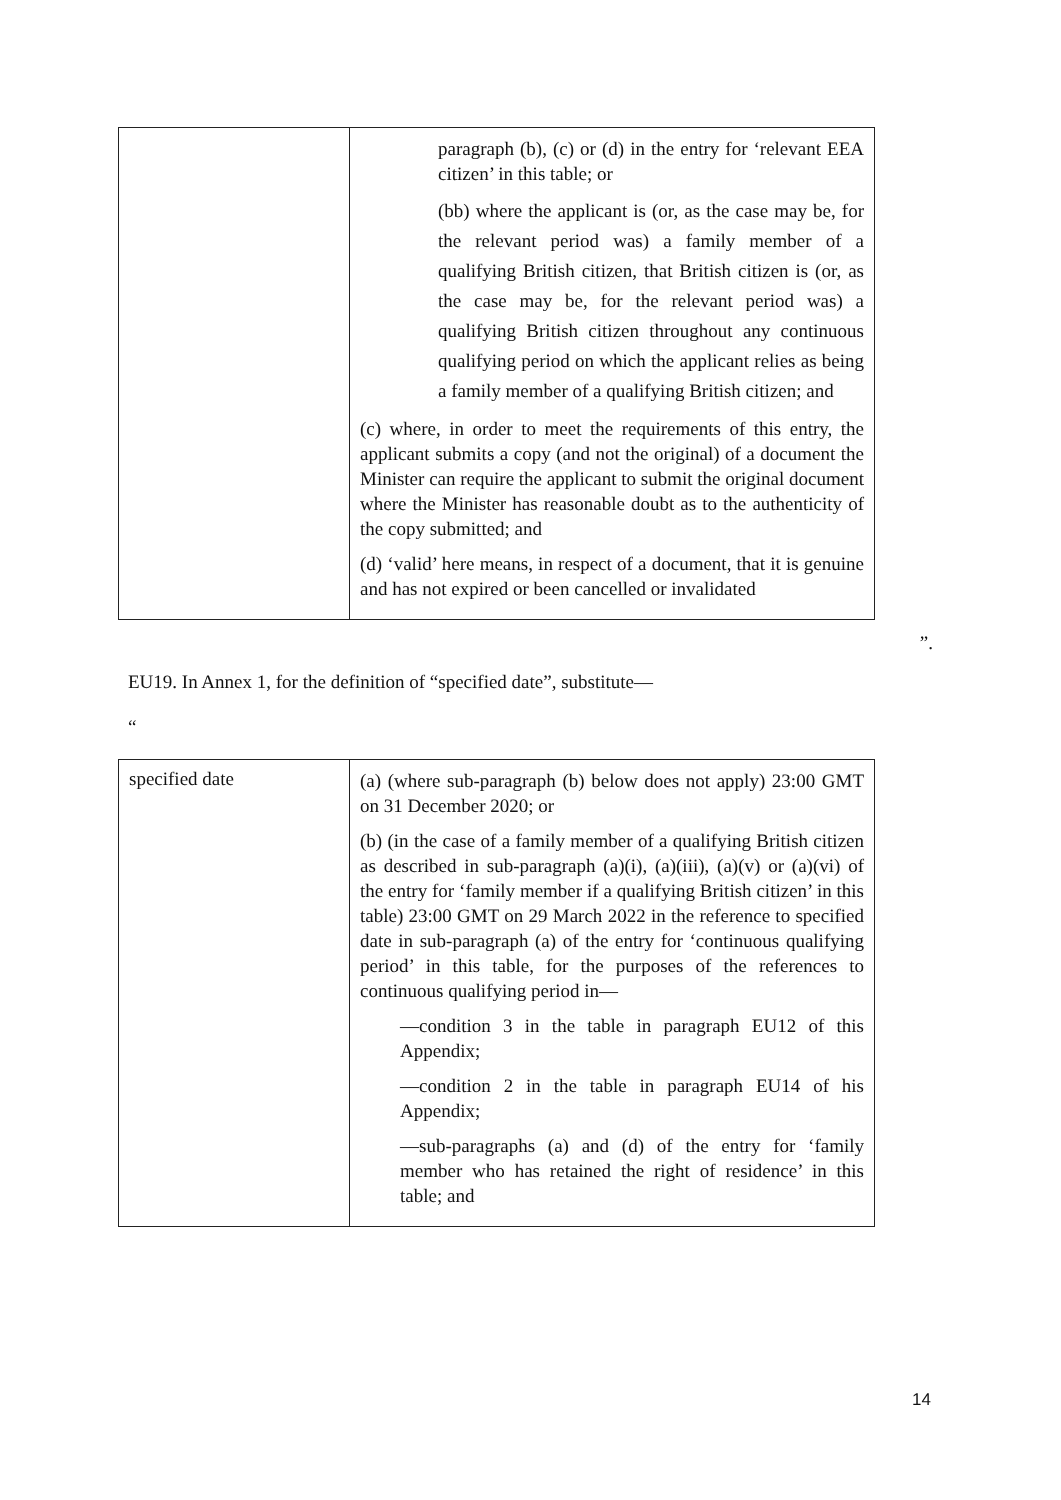| | paragraph (b), (c) or (d) in the entry for ‘relevant EEA citizen’ in this table; or (bb) where the applicant is (or, as the case may be, for the relevant period was) a family member of a qualifying British citizen, that British citizen is (or, as the case may be, for the relevant period was) a qualifying British citizen throughout any continuous qualifying period on which the applicant relies as being a family member of a qualifying British citizen; and (c) where, in order to meet the requirements of this entry, the applicant submits a copy (and not the original) of a document the Minister can require the applicant to submit the original document where the Minister has reasonable doubt as to the authenticity of the copy submitted; and (d) ‘valid’ here means, in respect of a document, that it is genuine and has not expired or been cancelled or invalidated |
”.
EU19. In Annex 1, for the definition of “specified date”, substitute—
“
| specified date | (a) (where sub-paragraph (b) below does not apply) 23:00 GMT on 31 December 2020; or (b) (in the case of a family member of a qualifying British citizen as described in sub-paragraph (a)(i), (a)(iii), (a)(v) or (a)(vi) of the entry for ‘family member if a qualifying British citizen’ in this table) 23:00 GMT on 29 March 2022 in the reference to specified date in sub-paragraph (a) of the entry for ‘continuous qualifying period’ in this table, for the purposes of the references to continuous qualifying period in— —condition 3 in the table in paragraph EU12 of this Appendix; —condition 2 in the table in paragraph EU14 of his Appendix; —sub-paragraphs (a) and (d) of the entry for ‘family member who has retained the right of residence’ in this table; and |
14